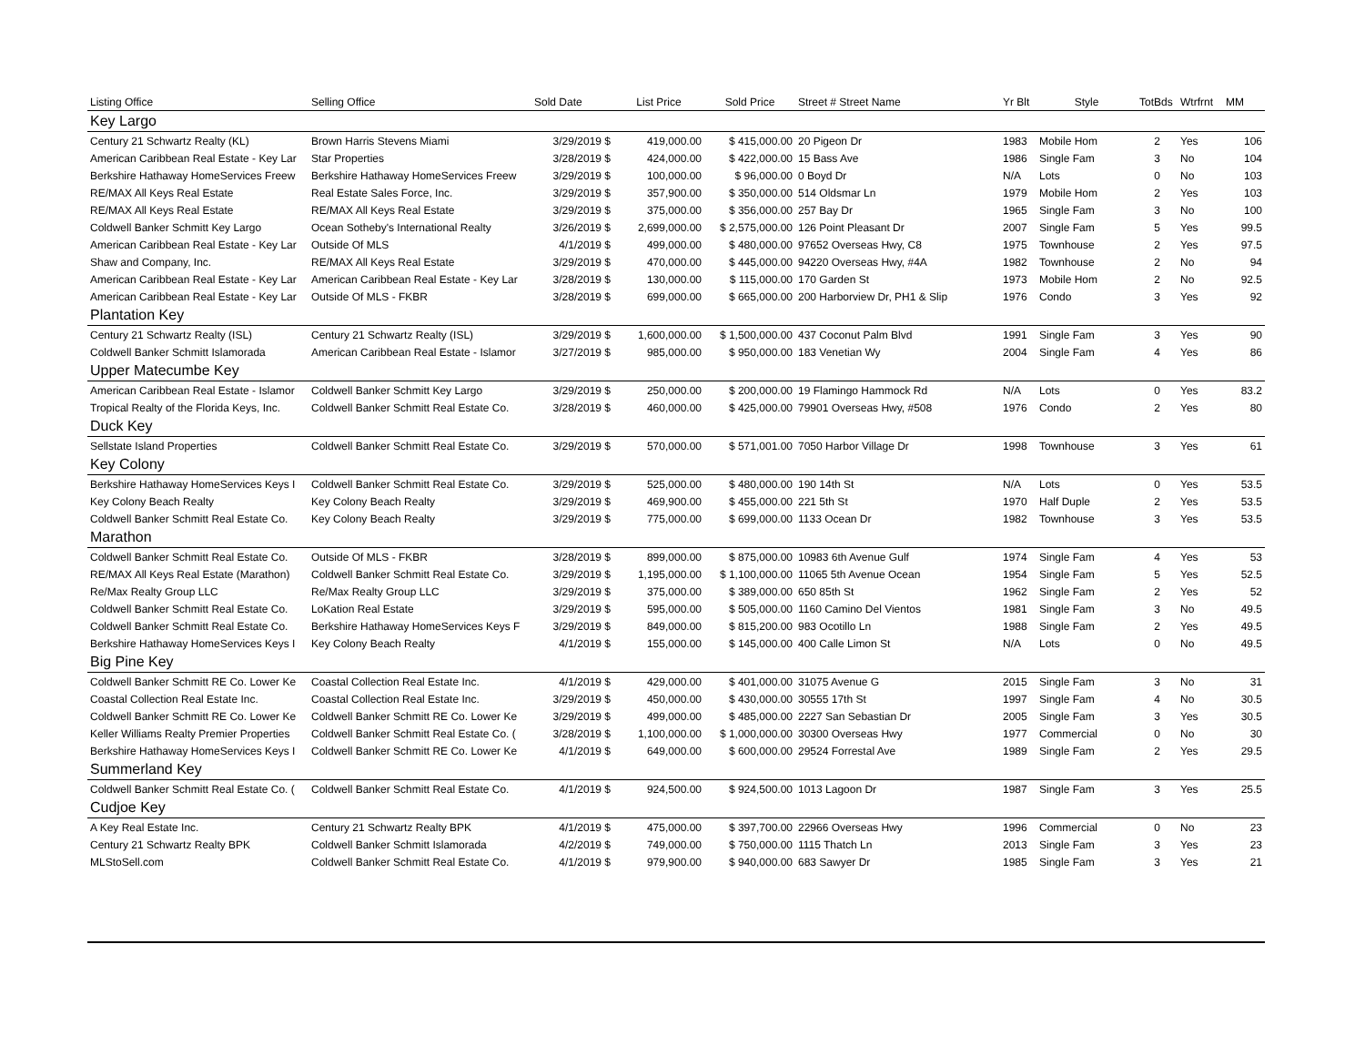| Listing Office | Selling Office | Sold Date | List Price | Sold Price | Street # Street Name | Yr Blt | Style | TotBds | Wtrfrnt | MM |
| --- | --- | --- | --- | --- | --- | --- | --- | --- | --- | --- |
| Key Largo | | | | | | | | | | |
| Century 21 Schwartz Realty (KL) | Brown Harris Stevens Miami | 3/29/2019 $ | 419,000.00 | $ 415,000.00 | 20 Pigeon Dr | 1983 | Mobile Hom | 2 | Yes | 106 |
| American Caribbean Real Estate - Key Lar | Star Properties | 3/28/2019 $ | 424,000.00 | $ 422,000.00 | 15 Bass Ave | 1986 | Single Fam | 3 | No | 104 |
| Berkshire Hathaway HomeServices Freew | Berkshire Hathaway HomeServices Freew | 3/29/2019 $ | 100,000.00 | $ 96,000.00 | 0 Boyd Dr | N/A | Lots | 0 | No | 103 |
| RE/MAX All Keys Real Estate | Real Estate Sales Force, Inc. | 3/29/2019 $ | 357,900.00 | $ 350,000.00 | 514 Oldsmar Ln | 1979 | Mobile Hom | 2 | Yes | 103 |
| RE/MAX All Keys Real Estate | RE/MAX All Keys Real Estate | 3/29/2019 $ | 375,000.00 | $ 356,000.00 | 257 Bay Dr | 1965 | Single Fam | 3 | No | 100 |
| Coldwell Banker Schmitt Key Largo | Ocean Sotheby's International Realty | 3/26/2019 $ | 2,699,000.00 | $ 2,575,000.00 | 126 Point Pleasant Dr | 2007 | Single Fam | 5 | Yes | 99.5 |
| American Caribbean Real Estate - Key Lar | Outside Of MLS | 4/1/2019 $ | 499,000.00 | $ 480,000.00 | 97652 Overseas Hwy, C8 | 1975 | Townhouse | 2 | Yes | 97.5 |
| Shaw and Company, Inc. | RE/MAX All Keys Real Estate | 3/29/2019 $ | 470,000.00 | $ 445,000.00 | 94220 Overseas Hwy, #4A | 1982 | Townhouse | 2 | No | 94 |
| American Caribbean Real Estate - Key Lar | American Caribbean Real Estate - Key Lar | 3/28/2019 $ | 130,000.00 | $ 115,000.00 | 170 Garden St | 1973 | Mobile Hom | 2 | No | 92.5 |
| American Caribbean Real Estate - Key Lar | Outside Of MLS - FKBR | 3/28/2019 $ | 699,000.00 | $ 665,000.00 | 200 Harborview Dr, PH1 & Slip | 1976 | Condo | 3 | Yes | 92 |
| Plantation Key | | | | | | | | | | |
| Century 21 Schwartz Realty (ISL) | Century 21 Schwartz Realty (ISL) | 3/29/2019 $ | 1,600,000.00 | $ 1,500,000.00 | 437 Coconut Palm Blvd | 1991 | Single Fam | 3 | Yes | 90 |
| Coldwell Banker Schmitt Islamorada | American Caribbean Real Estate - Islamor | 3/27/2019 $ | 985,000.00 | $ 950,000.00 | 183 Venetian Wy | 2004 | Single Fam | 4 | Yes | 86 |
| Upper Matecumbe Key | | | | | | | | | | |
| American Caribbean Real Estate - Islamor | Coldwell Banker Schmitt Key Largo | 3/29/2019 $ | 250,000.00 | $ 200,000.00 | 19 Flamingo Hammock Rd | N/A | Lots | 0 | Yes | 83.2 |
| Tropical Realty of the Florida Keys, Inc. | Coldwell Banker Schmitt Real Estate Co. | 3/28/2019 $ | 460,000.00 | $ 425,000.00 | 79901 Overseas Hwy, #508 | 1976 | Condo | 2 | Yes | 80 |
| Duck Key | | | | | | | | | | |
| Sellstate Island Properties | Coldwell Banker Schmitt Real Estate Co. | 3/29/2019 $ | 570,000.00 | $ 571,001.00 | 7050 Harbor Village Dr | 1998 | Townhouse | 3 | Yes | 61 |
| Key Colony | | | | | | | | | | |
| Berkshire Hathaway HomeServices Keys I | Coldwell Banker Schmitt Real Estate Co. | 3/29/2019 $ | 525,000.00 | $ 480,000.00 | 190 14th St | N/A | Lots | 0 | Yes | 53.5 |
| Key Colony Beach Realty | Key Colony Beach Realty | 3/29/2019 $ | 469,900.00 | $ 455,000.00 | 221 5th St | 1970 | Half Duple | 2 | Yes | 53.5 |
| Coldwell Banker Schmitt Real Estate Co. | Key Colony Beach Realty | 3/29/2019 $ | 775,000.00 | $ 699,000.00 | 1133 Ocean Dr | 1982 | Townhouse | 3 | Yes | 53.5 |
| Marathon | | | | | | | | | | |
| Coldwell Banker Schmitt Real Estate Co. | Outside Of MLS - FKBR | 3/28/2019 $ | 899,000.00 | $ 875,000.00 | 10983 6th Avenue Gulf | 1974 | Single Fam | 4 | Yes | 53 |
| RE/MAX All Keys Real Estate (Marathon) | Coldwell Banker Schmitt Real Estate Co. | 3/29/2019 $ | 1,195,000.00 | $ 1,100,000.00 | 11065 5th Avenue Ocean | 1954 | Single Fam | 5 | Yes | 52.5 |
| Re/Max Realty Group LLC | Re/Max Realty Group LLC | 3/29/2019 $ | 375,000.00 | $ 389,000.00 | 650 85th St | 1962 | Single Fam | 2 | Yes | 52 |
| Coldwell Banker Schmitt Real Estate Co. | LoKation Real Estate | 3/29/2019 $ | 595,000.00 | $ 505,000.00 | 1160 Camino Del Vientos | 1981 | Single Fam | 3 | No | 49.5 |
| Coldwell Banker Schmitt Real Estate Co. | Berkshire Hathaway HomeServices Keys F | 3/29/2019 $ | 849,000.00 | $ 815,200.00 | 983 Ocotillo Ln | 1988 | Single Fam | 2 | Yes | 49.5 |
| Berkshire Hathaway HomeServices Keys I | Key Colony Beach Realty | 4/1/2019 $ | 155,000.00 | $ 145,000.00 | 400 Calle Limon St | N/A | Lots | 0 | No | 49.5 |
| Big Pine Key | | | | | | | | | | |
| Coldwell Banker Schmitt RE Co. Lower Ke | Coastal Collection Real Estate Inc. | 4/1/2019 $ | 429,000.00 | $ 401,000.00 | 31075 Avenue G | 2015 | Single Fam | 3 | No | 31 |
| Coastal Collection Real Estate Inc. | Coastal Collection Real Estate Inc. | 3/29/2019 $ | 450,000.00 | $ 430,000.00 | 30555 17th St | 1997 | Single Fam | 4 | No | 30.5 |
| Coldwell Banker Schmitt RE Co. Lower Ke | Coldwell Banker Schmitt RE Co. Lower Ke | 3/29/2019 $ | 499,000.00 | $ 485,000.00 | 2227 San Sebastian Dr | 2005 | Single Fam | 3 | Yes | 30.5 |
| Keller Williams Realty Premier Properties | Coldwell Banker Schmitt Real Estate Co. ( | 3/28/2019 $ | 1,100,000.00 | $ 1,000,000.00 | 30300 Overseas Hwy | 1977 | Commercial | 0 | No | 30 |
| Berkshire Hathaway HomeServices Keys I | Coldwell Banker Schmitt RE Co. Lower Ke | 4/1/2019 $ | 649,000.00 | $ 600,000.00 | 29524 Forrestal Ave | 1989 | Single Fam | 2 | Yes | 29.5 |
| Summerland Key | | | | | | | | | | |
| Coldwell Banker Schmitt Real Estate Co. ( | Coldwell Banker Schmitt Real Estate Co. | 4/1/2019 $ | 924,500.00 | $ 924,500.00 | 1013 Lagoon Dr | 1987 | Single Fam | 3 | Yes | 25.5 |
| Cudjoe Key | | | | | | | | | | |
| A Key Real Estate Inc. | Century 21 Schwartz Realty BPK | 4/1/2019 $ | 475,000.00 | $ 397,700.00 | 22966 Overseas Hwy | 1996 | Commercial | 0 | No | 23 |
| Century 21 Schwartz Realty BPK | Coldwell Banker Schmitt Islamorada | 4/2/2019 $ | 749,000.00 | $ 750,000.00 | 1115 Thatch Ln | 2013 | Single Fam | 3 | Yes | 23 |
| MLStoSell.com | Coldwell Banker Schmitt Real Estate Co. | 4/1/2019 $ | 979,900.00 | $ 940,000.00 | 683 Sawyer Dr | 1985 | Single Fam | 3 | Yes | 21 |